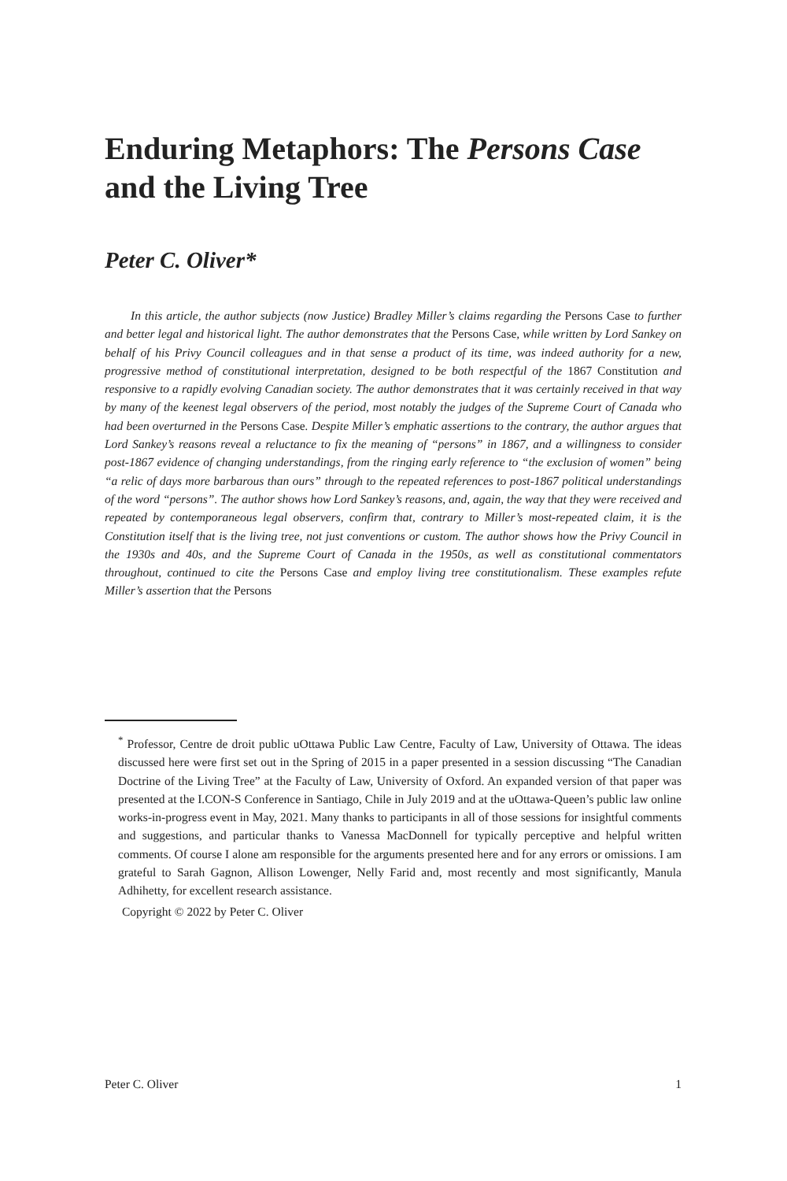Enduring Metaphors: The Persons Case and the Living Tree
Peter C. Oliver*
In this article, the author subjects (now Justice) Bradley Miller’s claims regarding the Persons Case to further and better legal and historical light. The author demonstrates that the Persons Case, while written by Lord Sankey on behalf of his Privy Council colleagues and in that sense a product of its time, was indeed authority for a new, progressive method of constitutional interpretation, designed to be both respectful of the 1867 Constitution and responsive to a rapidly evolving Canadian society. The author demonstrates that it was certainly received in that way by many of the keenest legal observers of the period, most notably the judges of the Supreme Court of Canada who had been overturned in the Persons Case. Despite Miller’s emphatic assertions to the contrary, the author argues that Lord Sankey’s reasons reveal a reluctance to fix the meaning of “persons” in 1867, and a willingness to consider post-1867 evidence of changing understandings, from the ringing early reference to “the exclusion of women” being “a relic of days more barbarous than ours” through to the repeated references to post-1867 political understandings of the word “persons”. The author shows how Lord Sankey’s reasons, and, again, the way that they were received and repeated by contemporaneous legal observers, confirm that, contrary to Miller’s most-repeated claim, it is the Constitution itself that is the living tree, not just conventions or custom. The author shows how the Privy Council in the 1930s and 40s, and the Supreme Court of Canada in the 1950s, as well as constitutional commentators throughout, continued to cite the Persons Case and employ living tree constitutionalism. These examples refute Miller’s assertion that the Persons
<sup>*</sup> Professor, Centre de droit public uOttawa Public Law Centre, Faculty of Law, University of Ottawa. The ideas discussed here were first set out in the Spring of 2015 in a paper presented in a session discussing “The Canadian Doctrine of the Living Tree” at the Faculty of Law, University of Oxford. An expanded version of that paper was presented at the I.CON-S Conference in Santiago, Chile in July 2019 and at the uOttawa-Queen’s public law online works-in-progress event in May, 2021. Many thanks to participants in all of those sessions for insightful comments and suggestions, and particular thanks to Vanessa MacDonnell for typically perceptive and helpful written comments. Of course I alone am responsible for the arguments presented here and for any errors or omissions. I am grateful to Sarah Gagnon, Allison Lowenger, Nelly Farid and, most recently and most significantly, Manula Adhihetty, for excellent research assistance.
Copyright © 2022 by Peter C. Oliver
Peter C. Oliver 1